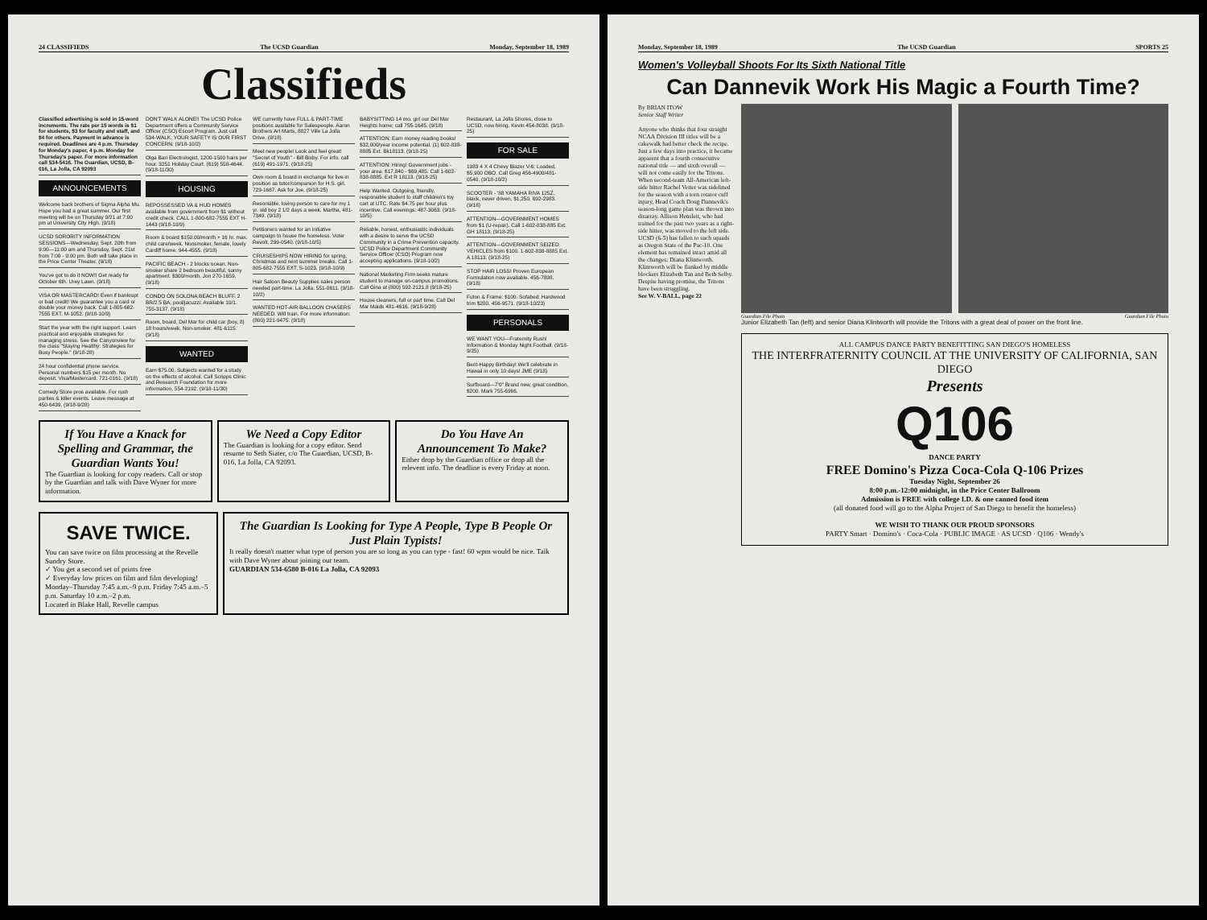24 CLASSIFIEDS The UCSD Guardian Monday, September 18, 1989
Classifieds
Classified advertising is sold in 15-word increments. The rate per 15 words is $1 for students, $3 for faculty and staff, and $4 for others. Payment in advance is required. Deadlines are 4 p.m. Thursday for Monday's paper, 4 p.m. Monday for Thursday's paper. For more information call 534-5416. The Guardian, UCSD, B-016, La Jolla, CA 92093
ANNOUNCEMENTS
Welcome back brothers of Sigma Alpha Mu. Hope you had a great summer. Our first meeting will be on Thursday 9/21 at 7:00 pm at University City High. (9/18)
UCSD SORORITY INFORMATION SESSIONS—Wednesday, Sept. 20th from 9:00—11:00 am and Thursday, Sept. 21st from 7:00 - 9:00 pm. Both will take place in the Price Center Theater. (9/18)
You've got to do it NOW!! Get ready for October 6th. Urey Lawn. (9/18)
VISA OR MASTERCARD! Even if bankrupt or bad credit! We guarantee you a card or double your money back. Call 1-805-682-7555 EXT. M-1052. (9/18-10/9)
Start the year with the right support. Learn practical and enjoyable strategies for managing stress. See the Canyonview for the class "Staying Healthy: Strategies for Busy People." (9/18-28)
24 hour confidential phone service. Personal numbers $15 per month. No deposit. Visa/Mastercard. 721-0161. (9/18)
Comedy Store pros available. For rush parties & killer events. Leave message at 450-6439. (9/18-9/28)
DON'T WALK ALONE!! The UCSD Police Department offers a Community Service Officer (CSO) Escort Program. Just call 534-WALK. YOUR SAFETY IS OUR FIRST CONCERN. (9/18-10/2)
Olga Bari Electrologist, 1200-1500 hairs per hour. 3251 Holiday Court. (619) 558-4644. (9/18-11/30)
HOUSING
REPOSSESSED VA & HUD HOMES available from government from $1 without credit check. CALL 1-800-682-7555 EXT H-1443 (9/18-10/9)
Room & board $150.00/month + 16 hr. max. child care/week. Nonsmoker, female, lovely Cardiff home. 944-4555. (9/18)
PACIFIC BEACH - 2 blocks ocean. Non-smoker share 2 bedroom beautiful, sunny apartment. $300/month. Jon 270-1659. (9/18)
CONDO ON SOLONA BEACH BLUFF. 2 BR/2.5 BA, pool/jacuzzi: Available 10/1. 755-3137. (9/18)
Room, board, Del Mar for child car (boy, 8) 18 hours/week. Non-smoker. 481-6115. (9/18)
WANTED
Earn $75.00. Subjects wanted for a study on the effects of alcohol. Call Scripps Clinic and Research Foundation for more information, 554-2192. (9/18-11/30)
WE currently have FULL & PART-TIME positions available for Salespeople. Aaron Brothers Art Marts, 8827 Ville La Jolla Drive. (9/18)
Meet new people! Look and feel great! "Secret of Youth" - Bill Bixby. For info. call (619) 491-1971. (9/18-25)
Own room & board in exchange for live-in position as tutor/companion for H.S. girl. 729-1667. Ask for Joe. (9/18-25)
Resonsible, loving person to care for my 1 yr. old boy 2 1/2 days a week. Martha, 481-7349. (9/18)
Petitioners wanted for an initiative campaign to house the homeless. Voter Revolt, 299-0540. (9/18-10/5)
CRUISESHIPS NOW HIRING for spring, Christmas and next summer breaks. Call 1-805-682-7555 EXT. S-1023. (9/18-10/9)
Hair Saloon Beauty Supplies sales person needed part-time. La Jolla. 551-0611. (9/18-10/2)
WANTED HOT-AIR BALLOON CHASERS NEEDED. Will train. For more information: (800) 221-9475. (9/18)
BABYSITTING 14 mo. girl our Del Mar Heights home; call 755-1645. (9/18)
ATTENTION: Earn money reading books! $32,000/year income potential. (1) 602-838-8885 Ext. Bk18113. (9/18-25)
ATTENTION: Hiring! Government jobs - your area. $17,840 - $69,485. Call 1-602-838-8885. Ext R 18113. (9/18-25)
Help Wanted. Outgoing, friendly, responsible student to staff children's toy cart at UTC. Rate $4.75 per hour plus incentive. Call evenings: 487-3063. (9/18-10/5)
Reliable, honest, enthusiastic individuals with a desire to serve the UCSD Community in a Crime Prevention capacity. UCSD Police Department Community Service Officer (CSO) Program now accepting applications. (9/18-10/2)
National Marketing Firm seeks mature student to manage on-campus promotions. Call Gina at (800) 592-2121.8 (9/18-25)
House cleaners, full or part time. Call Del Mar Maids 481-4616. (9/18-9/28)
Restaurant, La Jolla Shores, close to UCSD, now hiring. Kevin 454-8038. (9/18-25)
FOR SALE
1983 4 X 4 Chevy Blazer V-6: Loaded, $5,900 OBO. Call Greg 456-4900/481-0540. (9/18-10/2)
SCOOTER - '88 YAMAHA RIVA 125Z, black, never driven, $1,250. 692-2983. (9/18)
ATTENTION—GOVERNMENT HOMES from $1 (U-repair). Call 1-602-838-885 Ext. GH 18113. (9/18-25)
ATTENTION—GOVERNMENT SEIZED VEHICLES from $100. 1-602-838-8885 Ext. A 18113. (9/18-25)
STOP HAIR LOSS! Proven European Formulation now available. 456-7898. (9/18)
Futon & Frame: $100. Sofabed: Hardwood trim $200. 456-9571. (9/18-10/23)
PERSONALS
WE WANT YOU—Fraternity Rush! Information & Monday Night Football. (9/18-9/25)
Berit-Happy Birthday! We'll celebrate in Hawaii in only 10 days! JME (9/18)
Surfboard—7'0" Brand new, great condition, $200. Mark 755-6966.
If You Have a Knack for Spelling and Grammar, the Guardian Wants You!
The Guardian is looking for copy readers. Call or stop by the Guardian and talk with Dave Wyner for more information.
We Need a Copy Editor
The Guardian is looking for a copy editor. Send resume to Seth Siater, c/o The Guardian, UCSD, B-016, La Jolla, CA 92093.
Do You Have An Announcement To Make?
Either drop by the Guardian office or drop all the relevent info. The deadline is every Friday at noon.
SAVE TWICE.
You can save twice on film processing at the Revelle Sundry Store.
✓ You get a second set of prints free
✓ Everyday low prices on film and film developing!
Monday–Thursday 7:45 a.m.–9 p.m. Friday 7:45 a.m.–5 p.m. Saturday 10 a.m.–2 p.m.
Located in Blake Hall, Revelle campus
The Guardian Is Looking for Type A People, Type B People Or Just Plain Typists!
It really doesn't matter what type of person you are so long as you can type - fast! 60 wpm would be nice. Talk with Dave Wyner about joining our team.
GUARDIAN 534-6580 B-016 La Jolla, CA 92093
Monday, September 18, 1989 The UCSD Guardian SPORTS 25
Women's Volleyball Shoots For Its Sixth National Title
Can Dannevik Work His Magic a Fourth Time?
By BRIAN ITOW
Senior Staff Writer
Anyone who thinks that four straight NCAA Division III titles will be a cakewalk had better check the recipe. Just a few days into practice, it became apparent that a fourth consecutive national title — and sixth overall — will not come easily for the Tritons. When second-team All-American left-side hitter Rachel Vetter was sidelined for the season with a torn rotator cuff injury, Head Coach Doug Dannevik's season-long game plan was thrown into disarray. Allison Hensleit, who had trained for the past two years as a right-side hitter, was moved to the left side. UCSD (6-5) has fallen to such squads as Oregon State of the Pac-10. One element has remained intact amid all the changes: Diana Klintworth. Klintworth will be flanked by middle blockers Elizabeth Tan and Beth Selby. Despite having promise, the Tritons have been struggling.
See W. V-BALL, page 22
Guardian File Photo Guardian File Photo
Junior Elizabeth Tan (left) and senior Diana Klintworth will provide the Tritons with a great deal of power on the front line.
ALL CAMPUS DANCE PARTY BENEFITTING SAN DIEGO'S HOMELESS
THE INTERFRATERNITY COUNCIL AT THE UNIVERSITY OF CALIFORNIA, SAN DIEGO
Presents
Q106
DANCE PARTY
FREE Domino's Pizza Coca-Cola Q-106 Prizes
Tuesday Night, September 26
8:00 p.m.-12:00 midnight, in the Price Center Ballroom
Admission is FREE with college I.D. & one canned food item
(all donated food will go to the Alpha Project of San Diego to benefit the homeless)
WE WISH TO THANK OUR PROUD SPONSORS
PARTY Smart · Domino's · Coca-Cola · PUBLIC IMAGE · AS UCSD · Q106 · Wendy's